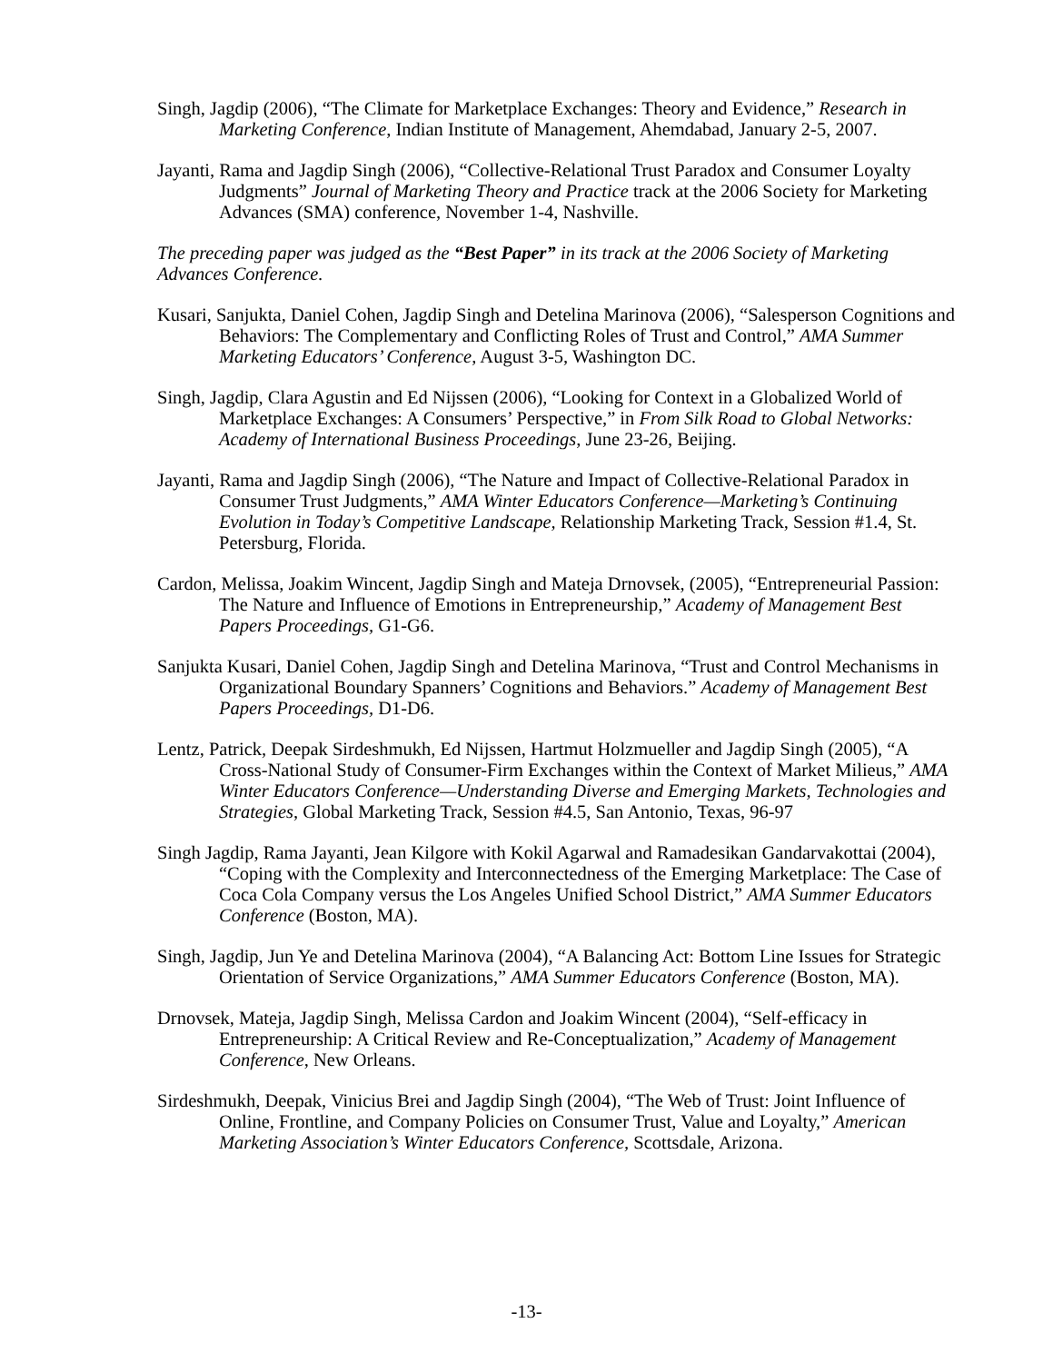Singh, Jagdip (2006), “The Climate for Marketplace Exchanges: Theory and Evidence,” Research in Marketing Conference, Indian Institute of Management, Ahemdabad, January 2-5, 2007.
Jayanti, Rama and Jagdip Singh (2006), “Collective-Relational Trust Paradox and Consumer Loyalty Judgments” Journal of Marketing Theory and Practice track at the 2006 Society for Marketing Advances (SMA) conference, November 1-4, Nashville.
The preceding paper was judged as the “Best Paper” in its track at the 2006 Society of Marketing Advances Conference.
Kusari, Sanjukta, Daniel Cohen, Jagdip Singh and Detelina Marinova (2006), “Salesperson Cognitions and Behaviors: The Complementary and Conflicting Roles of Trust and Control,” AMA Summer Marketing Educators’ Conference, August 3-5, Washington DC.
Singh, Jagdip, Clara Agustin and Ed Nijssen (2006), “Looking for Context in a Globalized World of Marketplace Exchanges: A Consumers’ Perspective,” in From Silk Road to Global Networks: Academy of International Business Proceedings, June 23-26, Beijing.
Jayanti, Rama and Jagdip Singh (2006), “The Nature and Impact of Collective-Relational Paradox in Consumer Trust Judgments,” AMA Winter Educators Conference—Marketing’s Continuing Evolution in Today’s Competitive Landscape, Relationship Marketing Track, Session #1.4, St. Petersburg, Florida.
Cardon, Melissa, Joakim Wincent, Jagdip Singh and Mateja Drnovsek, (2005), “Entrepreneurial Passion: The Nature and Influence of Emotions in Entrepreneurship,” Academy of Management Best Papers Proceedings, G1-G6.
Sanjukta Kusari, Daniel Cohen, Jagdip Singh and Detelina Marinova, “Trust and Control Mechanisms in Organizational Boundary Spanners’ Cognitions and Behaviors.” Academy of Management Best Papers Proceedings, D1-D6.
Lentz, Patrick, Deepak Sirdeshmukh, Ed Nijssen, Hartmut Holzmueller and Jagdip Singh (2005), “A Cross-National Study of Consumer-Firm Exchanges within the Context of Market Milieus,” AMA Winter Educators Conference—Understanding Diverse and Emerging Markets, Technologies and Strategies, Global Marketing Track, Session #4.5, San Antonio, Texas, 96-97
Singh Jagdip, Rama Jayanti, Jean Kilgore with Kokil Agarwal and Ramadesikan Gandarvakottai (2004), “Coping with the Complexity and Interconnectedness of the Emerging Marketplace: The Case of Coca Cola Company versus the Los Angeles Unified School District,” AMA Summer Educators Conference (Boston, MA).
Singh, Jagdip, Jun Ye and Detelina Marinova (2004), “A Balancing Act: Bottom Line Issues for Strategic Orientation of Service Organizations,” AMA Summer Educators Conference (Boston, MA).
Drnovsek, Mateja, Jagdip Singh, Melissa Cardon and Joakim Wincent (2004), “Self-efficacy in Entrepreneurship: A Critical Review and Re-Conceptualization,” Academy of Management Conference, New Orleans.
Sirdeshmukh, Deepak, Vinicius Brei and Jagdip Singh (2004), “The Web of Trust: Joint Influence of Online, Frontline, and Company Policies on Consumer Trust, Value and Loyalty,” American Marketing Association’s Winter Educators Conference, Scottsdale, Arizona.
-13-